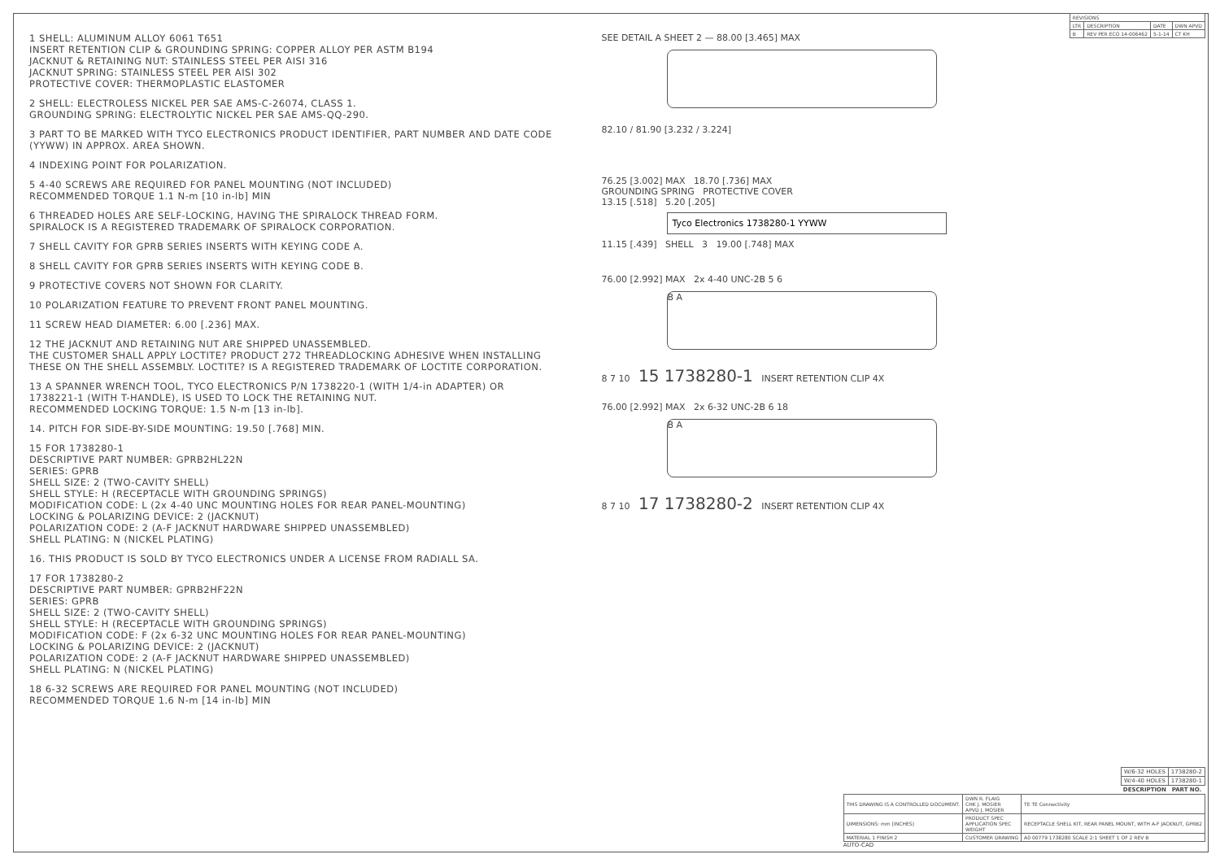| REVISIONS | | | |
| LTR | DESCRIPTION | DATE | DWN APVD |
| B | REV PER ECO 14-006462 | 5-1-14 | CT KH |
1 SHELL: ALUMINUM ALLOY 6061 T651
INSERT RETENTION CLIP & GROUNDING SPRING: COPPER ALLOY PER ASTM B194
JACKNUT & RETAINING NUT: STAINLESS STEEL PER AISI 316
JACKNUT SPRING: STAINLESS STEEL PER AISI 302
PROTECTIVE COVER: THERMOPLASTIC ELASTOMER
2 SHELL: ELECTROLESS NICKEL PER SAE AMS-C-26074, CLASS 1.
GROUNDING SPRING: ELECTROLYTIC NICKEL PER SAE AMS-QQ-290.
3 PART TO BE MARKED WITH TYCO ELECTRONICS PRODUCT IDENTIFIER, PART NUMBER AND DATE CODE (YYWW) IN APPROX. AREA SHOWN.
4 INDEXING POINT FOR POLARIZATION.
5 4-40 SCREWS ARE REQUIRED FOR PANEL MOUNTING (NOT INCLUDED)
RECOMMENDED TORQUE 1.1 N-m [10 in-lb] MIN
6 THREADED HOLES ARE SELF-LOCKING, HAVING THE SPIRALOCK THREAD FORM.
SPIRALOCK IS A REGISTERED TRADEMARK OF SPIRALOCK CORPORATION.
7 SHELL CAVITY FOR GPRB SERIES INSERTS WITH KEYING CODE A.
8 SHELL CAVITY FOR GPRB SERIES INSERTS WITH KEYING CODE B.
9 PROTECTIVE COVERS NOT SHOWN FOR CLARITY.
10 POLARIZATION FEATURE TO PREVENT FRONT PANEL MOUNTING.
11 SCREW HEAD DIAMETER: 6.00 [.236] MAX.
12 THE JACKNUT AND RETAINING NUT ARE SHIPPED UNASSEMBLED.
THE CUSTOMER SHALL APPLY LOCTITE? PRODUCT 272 THREADLOCKING ADHESIVE WHEN INSTALLING THESE ON THE SHELL ASSEMBLY. LOCTITE? IS A REGISTERED TRADEMARK OF LOCTITE CORPORATION.
13 A SPANNER WRENCH TOOL, TYCO ELECTRONICS P/N 1738220-1 (WITH 1/4-in ADAPTER) OR 1738221-1 (WITH T-HANDLE), IS USED TO LOCK THE RETAINING NUT.
RECOMMENDED LOCKING TORQUE: 1.5 N-m [13 in-lb].
14. PITCH FOR SIDE-BY-SIDE MOUNTING: 19.50 [.768] MIN.
15 FOR 1738280-1
DESCRIPTIVE PART NUMBER: GPRB2HL22N
SERIES: GPRB
SHELL SIZE: 2 (TWO-CAVITY SHELL)
SHELL STYLE: H (RECEPTACLE WITH GROUNDING SPRINGS)
MODIFICATION CODE: L (2x 4-40 UNC MOUNTING HOLES FOR REAR PANEL-MOUNTING)
LOCKING & POLARIZING DEVICE: 2 (JACKNUT)
POLARIZATION CODE: 2 (A-F JACKNUT HARDWARE SHIPPED UNASSEMBLED)
SHELL PLATING: N (NICKEL PLATING)
16. THIS PRODUCT IS SOLD BY TYCO ELECTRONICS UNDER A LICENSE FROM RADIALL SA.
17 FOR 1738280-2
DESCRIPTIVE PART NUMBER: GPRB2HF22N
SERIES: GPRB
SHELL SIZE: 2 (TWO-CAVITY SHELL)
SHELL STYLE: H (RECEPTACLE WITH GROUNDING SPRINGS)
MODIFICATION CODE: F (2x 6-32 UNC MOUNTING HOLES FOR REAR PANEL-MOUNTING)
LOCKING & POLARIZING DEVICE: 2 (JACKNUT)
POLARIZATION CODE: 2 (A-F JACKNUT HARDWARE SHIPPED UNASSEMBLED)
SHELL PLATING: N (NICKEL PLATING)
18 6-32 SCREWS ARE REQUIRED FOR PANEL MOUNTING (NOT INCLUDED)
RECOMMENDED TORQUE 1.6 N-m [14 in-lb] MIN
SEE DETAIL A SHEET 2 — 88.00 [3.465] MAX
82.10 / 81.90 [3.232 / 3.224]
76.25 [3.002] MAX 18.70 [.736] MAX
GROUNDING SPRING PROTECTIVE COVER
13.15 [.518] 5.20 [.205]
Tyco Electronics 1738280-1 YYWW
11.15 [.439] SHELL 3 19.00 [.748] MAX
76.00 [2.992] MAX 2x 4-40 UNC-2B 5 6
B A
8 7 10 15 1738280-1 INSERT RETENTION CLIP 4X
76.00 [2.992] MAX 2x 6-32 UNC-2B 6 18
B A
8 7 10 17 1738280-2 INSERT RETENTION CLIP 4X
| W/6-32 HOLES | 1738280-2 |
| W/4-40 HOLES | 1738280-1 |
| DESCRIPTION | PART NO. |
| THIS DRAWING IS A CONTROLLED DOCUMENT. | DWN R. FLAIG CHK J. MOSIER APVD J. MOSIER | TE TE Connectivity |
| DIMENSIONS: mm [INCHES] | PRODUCT SPEC APPLICATION SPEC WEIGHT | RECEPTACLE SHELL KIT, REAR PANEL MOUNT, WITH A-F JACKNUT, GPRB2 |
| MATERIAL 1 FINISH 2 | CUSTOMER DRAWING | A0 00779 1738280 SCALE 2:1 SHEET 1 OF 2 REV B |
AUTO-CAD